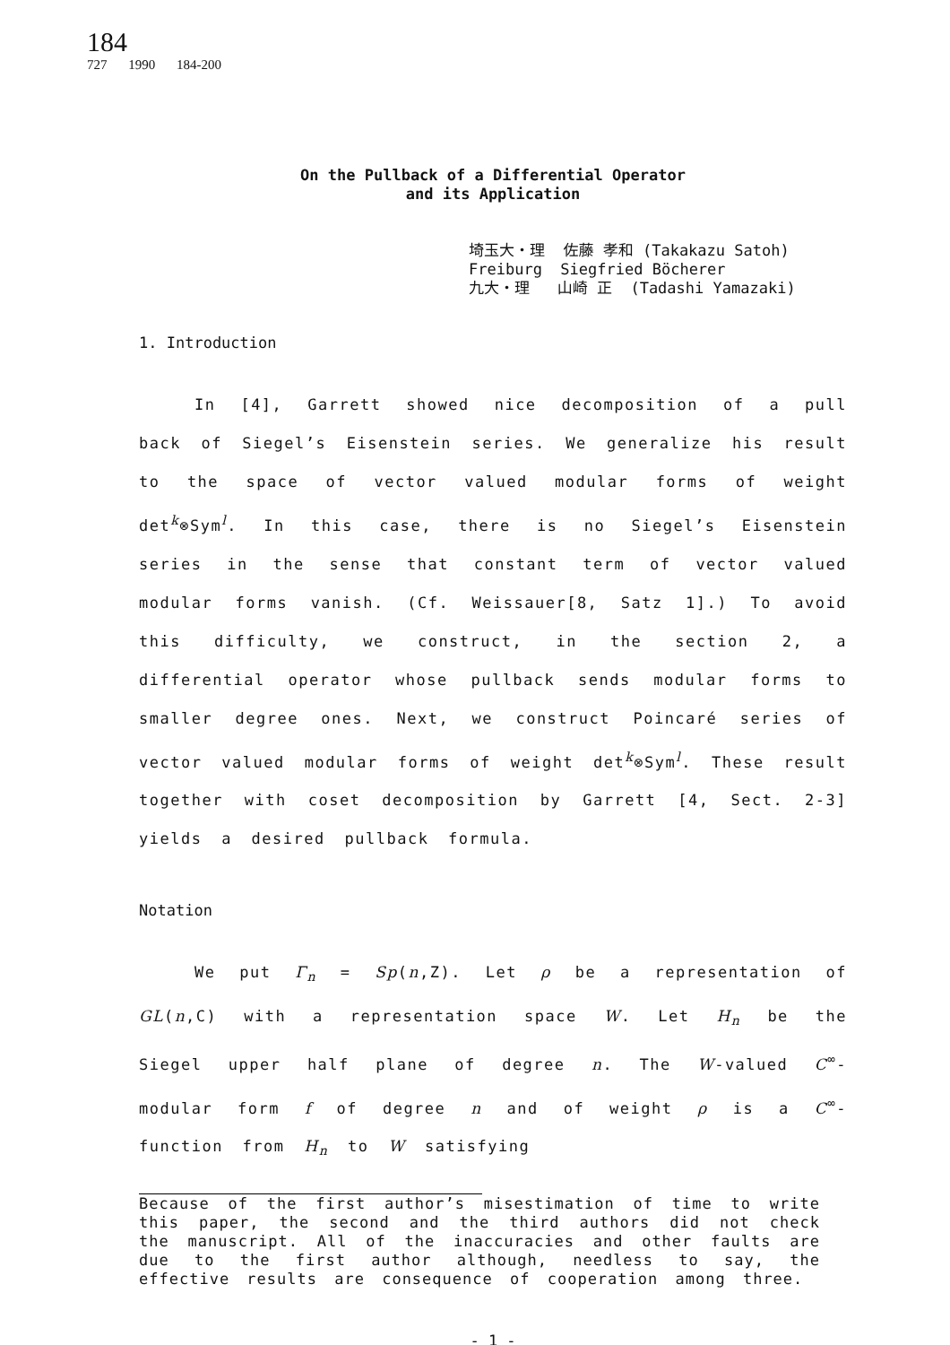184
727 1990 184-200
On the Pullback of a Differential Operator
and its Application
埼玉大・理 佐藤 孝和 (Takakazu Satoh) Freiburg Siegfried Böcherer 九大・理 山崎 正 (Tadashi Yamazaki)
1. Introduction
In [4], Garrett showed nice decomposition of a pull back of Siegel’s Eisenstein series. We generalize his result to the space of vector valued modular forms of weight det<sup>k</sup>⊗Sym<sup>l</sup>. In this case, there is no Siegel’s Eisenstein series in the sense that constant term of vector valued modular forms vanish. (Cf. Weissauer[8, Satz 1].) To avoid this difficulty, we construct, in the section 2, a differential operator whose pullback sends modular forms to smaller degree ones. Next, we construct Poincaré series of vector valued modular forms of weight det<sup>k</sup>⊗Sym<sup>l</sup>. These result together with coset decomposition by Garrett [4, Sect. 2-3] yields a desired pullback formula.
Notation
We put Γ<sub>n</sub> = Sp(n,Z). Let ρ be a representation of GL(n,C) with a representation space W. Let H<sub>n</sub> be the Siegel upper half plane of degree n. The W-valued C<sup>∞</sup>-modular form f of degree n and of weight ρ is a C<sup>∞</sup>-function from H<sub>n</sub> to W satisfying
Because of the first author’s misestimation of time to write this paper, the second and the third authors did not check the manuscript. All of the inaccuracies and other faults are due to the first author although, needless to say, the effective results are consequence of cooperation among three.
- 1 -